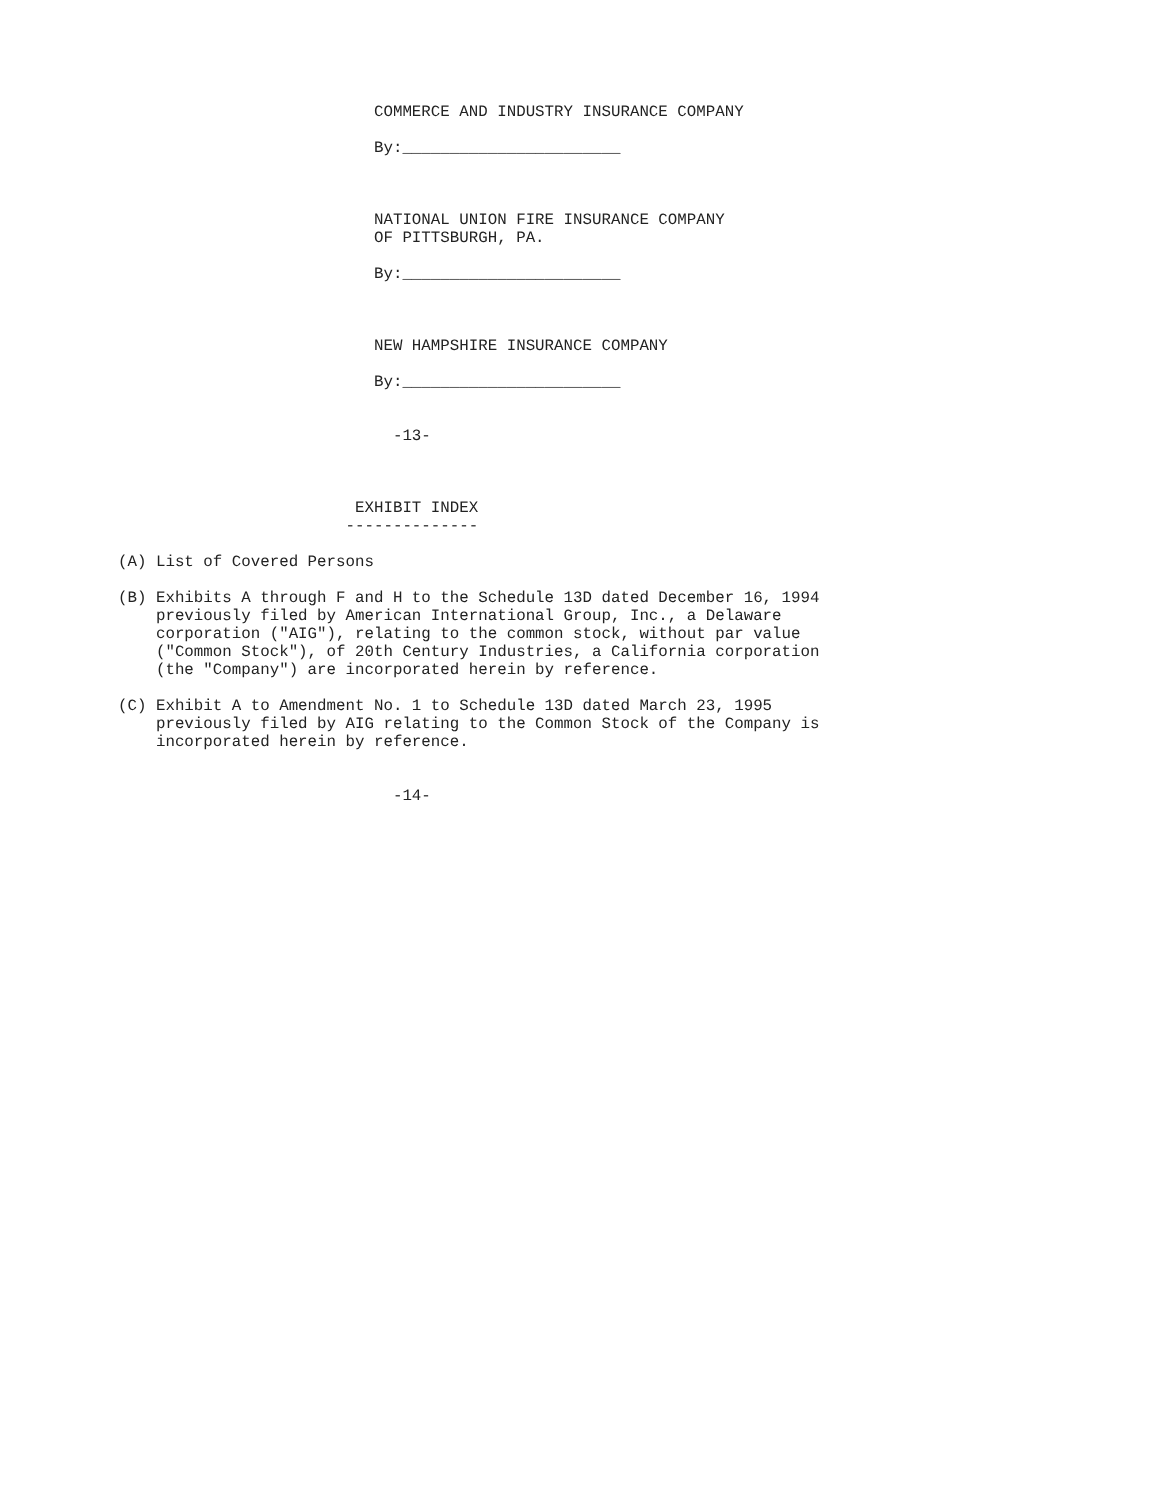COMMERCE AND INDUSTRY INSURANCE COMPANY

                           By:_______________________



                           NATIONAL UNION FIRE INSURANCE COMPANY
                           OF PITTSBURGH, PA.

                           By:_______________________



                           NEW HAMPSHIRE INSURANCE COMPANY

                           By:_______________________


                             -13-



                         EXHIBIT INDEX
                        --------------

(A) List of Covered Persons

(B) Exhibits A through F and H to the Schedule 13D dated December 16, 1994
    previously filed by American International Group, Inc., a Delaware
    corporation ("AIG"), relating to the common stock, without par value
    ("Common Stock"), of 20th Century Industries, a California corporation
    (the "Company") are incorporated herein by reference.

(C) Exhibit A to Amendment No. 1 to Schedule 13D dated March 23, 1995
    previously filed by AIG relating to the Common Stock of the Company is
    incorporated herein by reference.


                             -14-